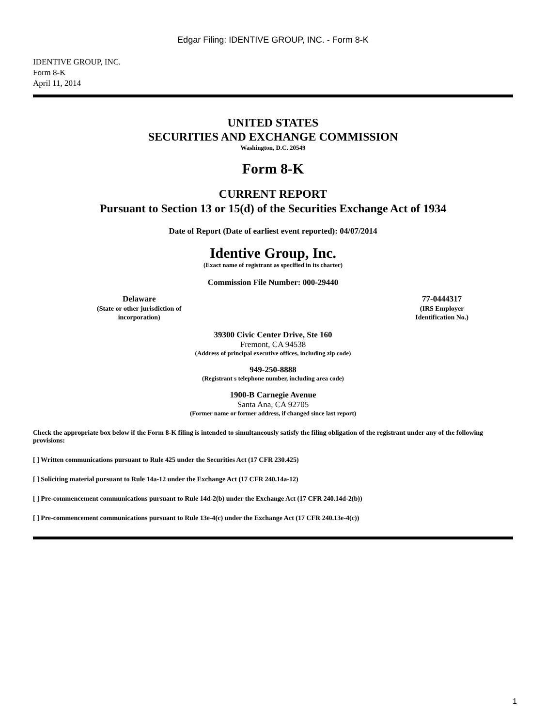Edgar Filing: IDENTIVE GROUP, INC. - Form 8-K
IDENTIVE GROUP, INC.
Form 8-K
April 11, 2014
UNITED STATES
SECURITIES AND EXCHANGE COMMISSION
Washington, D.C. 20549
Form 8-K
CURRENT REPORT
Pursuant to Section 13 or 15(d) of the Securities Exchange Act of 1934
Date of Report (Date of earliest event reported): 04/07/2014
Identive Group, Inc.
(Exact name of registrant as specified in its charter)
Commission File Number: 000-29440
Delaware
(State or other jurisdiction of
incorporation)
77-0444317
(IRS Employer
Identification No.)
39300 Civic Center Drive, Ste 160
Fremont, CA 94538
(Address of principal executive offices, including zip code)
949-250-8888
(Registrant s telephone number, including area code)
1900-B Carnegie Avenue
Santa Ana, CA 92705
(Former name or former address, if changed since last report)
Check the appropriate box below if the Form 8-K filing is intended to simultaneously satisfy the filing obligation of the registrant under any of the following provisions:
[ ] Written communications pursuant to Rule 425 under the Securities Act (17 CFR 230.425)
[ ] Soliciting material pursuant to Rule 14a-12 under the Exchange Act (17 CFR 240.14a-12)
[ ] Pre-commencement communications pursuant to Rule 14d-2(b) under the Exchange Act (17 CFR 240.14d-2(b))
[ ] Pre-commencement communications pursuant to Rule 13e-4(c) under the Exchange Act (17 CFR 240.13e-4(c))
1